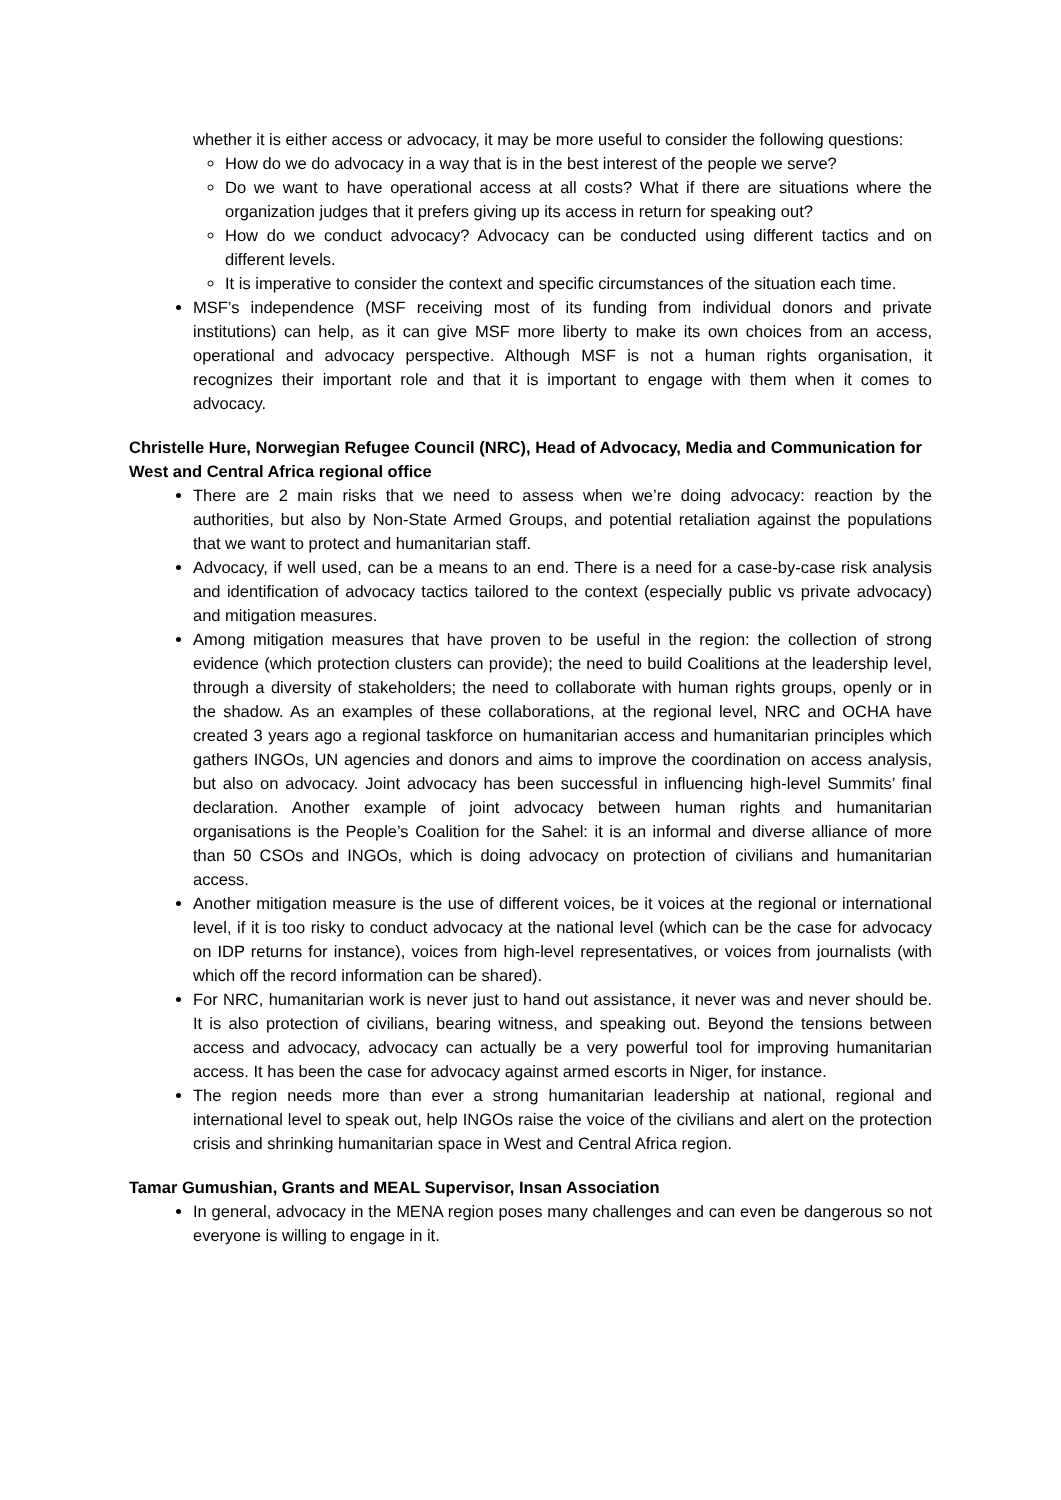whether it is either access or advocacy, it may be more useful to consider the following questions:
How do we do advocacy in a way that is in the best interest of the people we serve?
Do we want to have operational access at all costs? What if there are situations where the organization judges that it prefers giving up its access in return for speaking out?
How do we conduct advocacy? Advocacy can be conducted using different tactics and on different levels.
It is imperative to consider the context and specific circumstances of the situation each time.
MSF’s independence (MSF receiving most of its funding from individual donors and private institutions) can help, as it can give MSF more liberty to make its own choices from an access, operational and advocacy perspective. Although MSF is not a human rights organisation, it recognizes their important role and that it is important to engage with them when it comes to advocacy.
Christelle Hure, Norwegian Refugee Council (NRC), Head of Advocacy, Media and Communication for West and Central Africa regional office
There are 2 main risks that we need to assess when we’re doing advocacy: reaction by the authorities, but also by Non-State Armed Groups, and potential retaliation against the populations that we want to protect and humanitarian staff.
Advocacy, if well used, can be a means to an end. There is a need for a case-by-case risk analysis and identification of advocacy tactics tailored to the context (especially public vs private advocacy) and mitigation measures.
Among mitigation measures that have proven to be useful in the region: the collection of strong evidence (which protection clusters can provide); the need to build Coalitions at the leadership level, through a diversity of stakeholders; the need to collaborate with human rights groups, openly or in the shadow. As an examples of these collaborations, at the regional level, NRC and OCHA have created 3 years ago a regional taskforce on humanitarian access and humanitarian principles which gathers INGOs, UN agencies and donors and aims to improve the coordination on access analysis, but also on advocacy. Joint advocacy has been successful in influencing high-level Summits’ final declaration. Another example of joint advocacy between human rights and humanitarian organisations is the People’s Coalition for the Sahel: it is an informal and diverse alliance of more than 50 CSOs and INGOs, which is doing advocacy on protection of civilians and humanitarian access.
Another mitigation measure is the use of different voices, be it voices at the regional or international level, if it is too risky to conduct advocacy at the national level (which can be the case for advocacy on IDP returns for instance), voices from high-level representatives, or voices from journalists (with which off the record information can be shared).
For NRC, humanitarian work is never just to hand out assistance, it never was and never should be. It is also protection of civilians, bearing witness, and speaking out. Beyond the tensions between access and advocacy, advocacy can actually be a very powerful tool for improving humanitarian access. It has been the case for advocacy against armed escorts in Niger, for instance.
The region needs more than ever a strong humanitarian leadership at national, regional and international level to speak out, help INGOs raise the voice of the civilians and alert on the protection crisis and shrinking humanitarian space in West and Central Africa region.
Tamar Gumushian, Grants and MEAL Supervisor, Insan Association
In general, advocacy in the MENA region poses many challenges and can even be dangerous so not everyone is willing to engage in it.